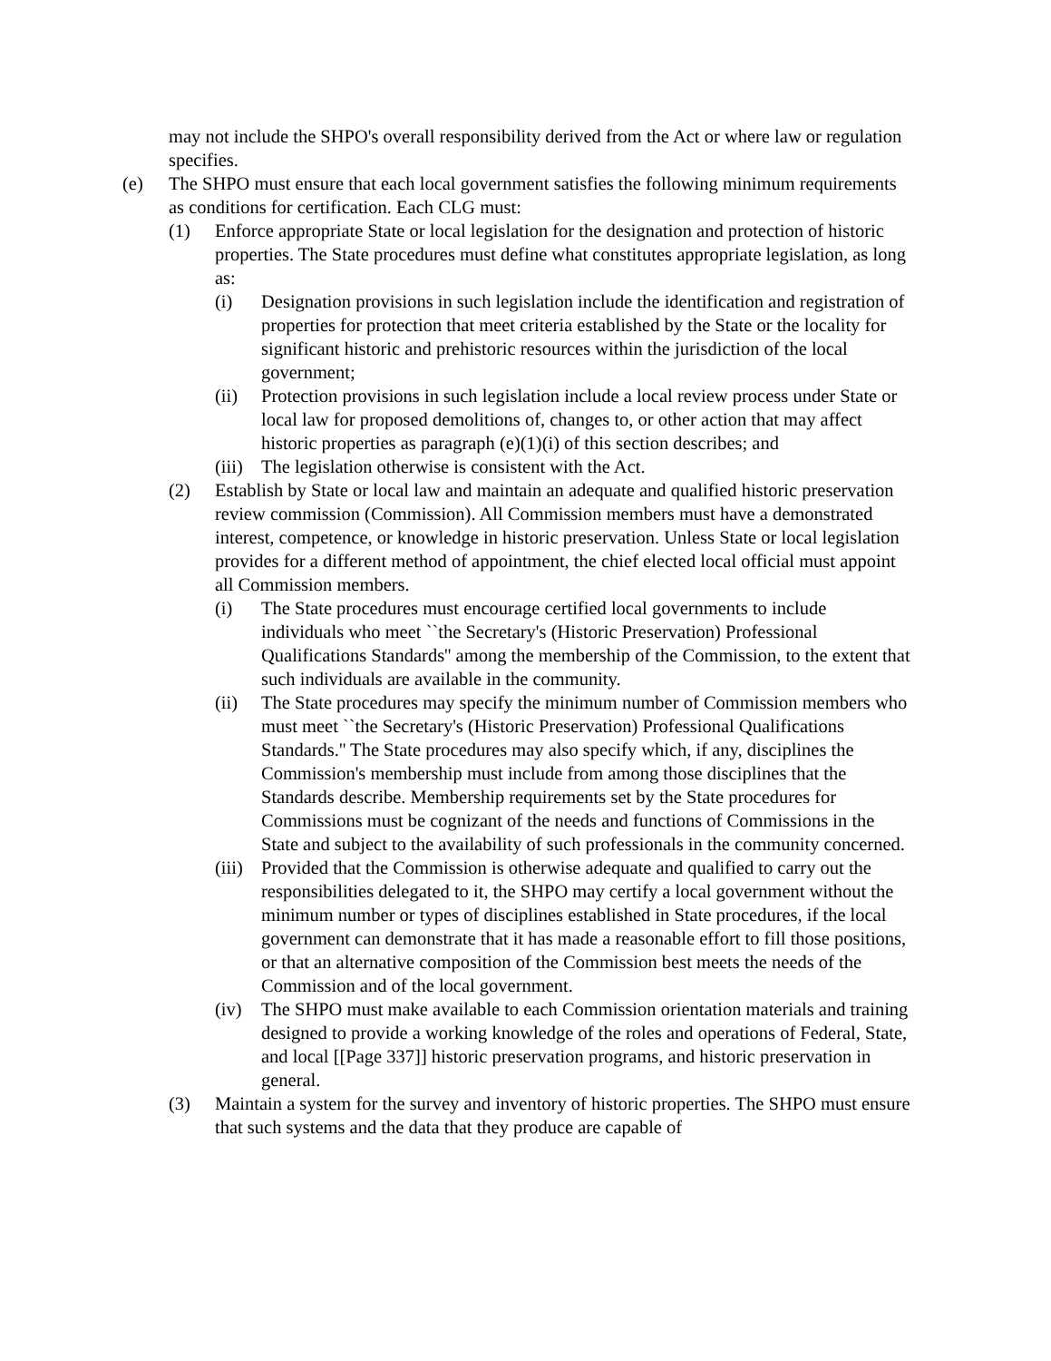may not include the SHPO's overall responsibility derived from the Act or where law or regulation specifies.
(e) The SHPO must ensure that each local government satisfies the following minimum requirements as conditions for certification. Each CLG must:
(1) Enforce appropriate State or local legislation for the designation and protection of historic properties. The State procedures must define what constitutes appropriate legislation, as long as:
(i) Designation provisions in such legislation include the identification and registration of properties for protection that meet criteria established by the State or the locality for significant historic and prehistoric resources within the jurisdiction of the local government;
(ii) Protection provisions in such legislation include a local review process under State or local law for proposed demolitions of, changes to, or other action that may affect historic properties as paragraph (e)(1)(i) of this section describes; and
(iii) The legislation otherwise is consistent with the Act.
(2) Establish by State or local law and maintain an adequate and qualified historic preservation review commission (Commission). All Commission members must have a demonstrated interest, competence, or knowledge in historic preservation. Unless State or local legislation provides for a different method of appointment, the chief elected local official must appoint all Commission members.
(i) The State procedures must encourage certified local governments to include individuals who meet ``the Secretary's (Historic Preservation) Professional Qualifications Standards'' among the membership of the Commission, to the extent that such individuals are available in the community.
(ii) The State procedures may specify the minimum number of Commission members who must meet ``the Secretary's (Historic Preservation) Professional Qualifications Standards.'' The State procedures may also specify which, if any, disciplines the Commission's membership must include from among those disciplines that the Standards describe. Membership requirements set by the State procedures for Commissions must be cognizant of the needs and functions of Commissions in the State and subject to the availability of such professionals in the community concerned.
(iii) Provided that the Commission is otherwise adequate and qualified to carry out the responsibilities delegated to it, the SHPO may certify a local government without the minimum number or types of disciplines established in State procedures, if the local government can demonstrate that it has made a reasonable effort to fill those positions, or that an alternative composition of the Commission best meets the needs of the Commission and of the local government.
(iv) The SHPO must make available to each Commission orientation materials and training designed to provide a working knowledge of the roles and operations of Federal, State, and local [[Page 337]] historic preservation programs, and historic preservation in general.
(3) Maintain a system for the survey and inventory of historic properties. The SHPO must ensure that such systems and the data that they produce are capable of